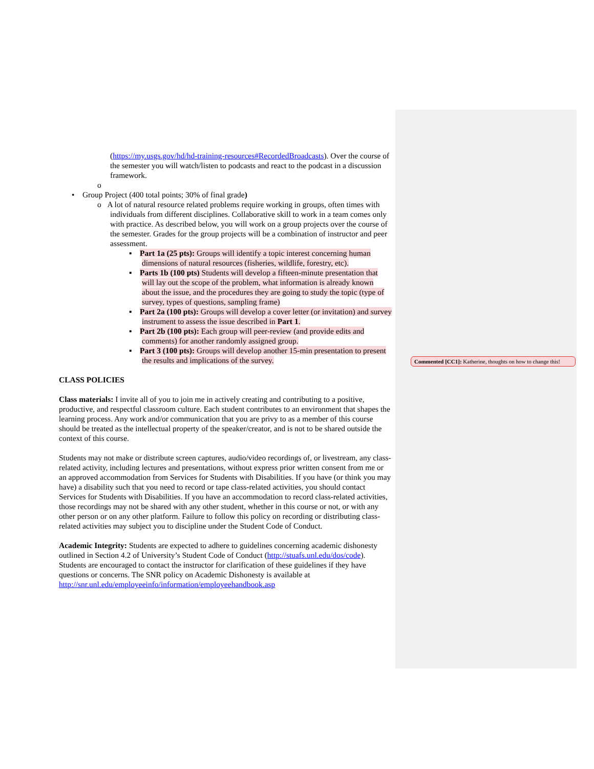(https://my.usgs.gov/hd/hd-training-resources#RecordedBroadcasts). Over the course of the semester you will watch/listen to podcasts and react to the podcast in a discussion framework.
o
• Group Project (400 total points; 30% of final grade)
o A lot of natural resource related problems require working in groups, often times with individuals from different disciplines. Collaborative skill to work in a team comes only with practice. As described below, you will work on a group projects over the course of the semester. Grades for the group projects will be a combination of instructor and peer assessment.
▪ Part 1a (25 pts): Groups will identify a topic interest concerning human dimensions of natural resources (fisheries, wildlife, forestry, etc).
▪ Parts 1b (100 pts) Students will develop a fifteen-minute presentation that will lay out the scope of the problem, what information is already known about the issue, and the procedures they are going to study the topic (type of survey, types of questions, sampling frame)
▪ Part 2a (100 pts): Groups will develop a cover letter (or invitation) and survey instrument to assess the issue described in Part 1.
▪ Part 2b (100 pts): Each group will peer-review (and provide edits and comments) for another randomly assigned group.
▪ Part 3 (100 pts): Groups will develop another 15-min presentation to present the results and implications of the survey.
CLASS POLICIES
Class materials: I invite all of you to join me in actively creating and contributing to a positive, productive, and respectful classroom culture. Each student contributes to an environment that shapes the learning process. Any work and/or communication that you are privy to as a member of this course should be treated as the intellectual property of the speaker/creator, and is not to be shared outside the context of this course.
Students may not make or distribute screen captures, audio/video recordings of, or livestream, any class-related activity, including lectures and presentations, without express prior written consent from me or an approved accommodation from Services for Students with Disabilities. If you have (or think you may have) a disability such that you need to record or tape class-related activities, you should contact Services for Students with Disabilities. If you have an accommodation to record class-related activities, those recordings may not be shared with any other student, whether in this course or not, or with any other person or on any other platform. Failure to follow this policy on recording or distributing class-related activities may subject you to discipline under the Student Code of Conduct.
Academic Integrity: Students are expected to adhere to guidelines concerning academic dishonesty outlined in Section 4.2 of University’s Student Code of Conduct (http://stuafs.unl.edu/dos/code). Students are encouraged to contact the instructor for clarification of these guidelines if they have questions or concerns. The SNR policy on Academic Dishonesty is available at http://snr.unl.edu/employeeinfo/information/employeehandbook.asp
Commented [CC1]: Katherine, thoughts on how to change this!